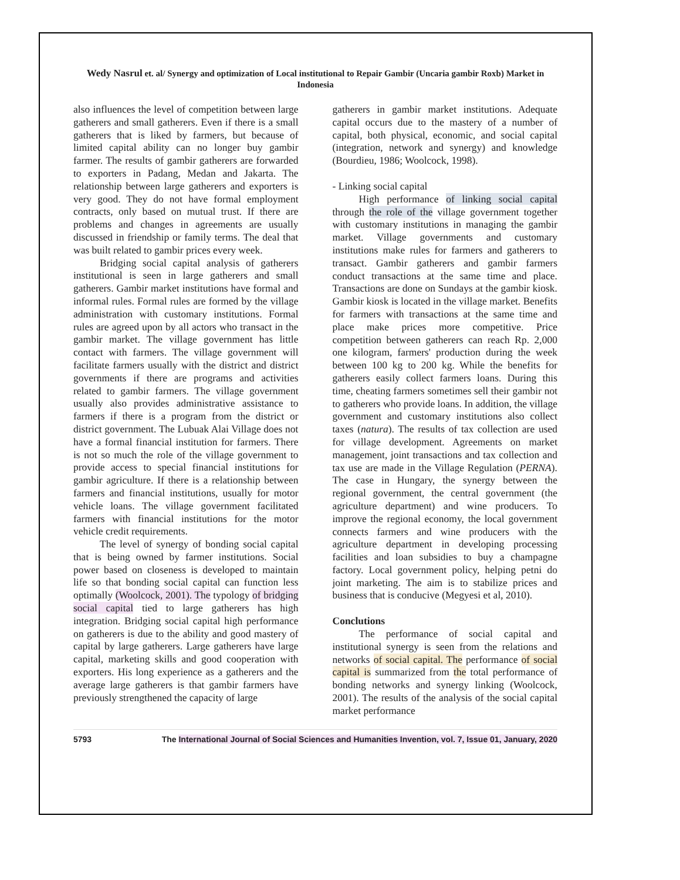Wedy Nasrul et. al/ Synergy and optimization of Local institutional to Repair Gambir (Uncaria gambir Roxb) Market in Indonesia
also influences the level of competition between large gatherers and small gatherers. Even if there is a small gatherers that is liked by farmers, but because of limited capital ability can no longer buy gambir farmer. The results of gambir gatherers are forwarded to exporters in Padang, Medan and Jakarta. The relationship between large gatherers and exporters is very good. They do not have formal employment contracts, only based on mutual trust. If there are problems and changes in agreements are usually discussed in friendship or family terms. The deal that was built related to gambir prices every week.
Bridging social capital analysis of gatherers institutional is seen in large gatherers and small gatherers. Gambir market institutions have formal and informal rules. Formal rules are formed by the village administration with customary institutions. Formal rules are agreed upon by all actors who transact in the gambir market. The village government has little contact with farmers. The village government will facilitate farmers usually with the district and district governments if there are programs and activities related to gambir farmers. The village government usually also provides administrative assistance to farmers if there is a program from the district or district government. The Lubuak Alai Village does not have a formal financial institution for farmers. There is not so much the role of the village government to provide access to special financial institutions for gambir agriculture. If there is a relationship between farmers and financial institutions, usually for motor vehicle loans. The village government facilitated farmers with financial institutions for the motor vehicle credit requirements.
The level of synergy of bonding social capital that is being owned by farmer institutions. Social power based on closeness is developed to maintain life so that bonding social capital can function less optimally (Woolcock, 2001). The typology of bridging social capital tied to large gatherers has high integration. Bridging social capital high performance on gatherers is due to the ability and good mastery of capital by large gatherers. Large gatherers have large capital, marketing skills and good cooperation with exporters. His long experience as a gatherers and the average large gatherers is that gambir farmers have previously strengthened the capacity of large
gatherers in gambir market institutions. Adequate capital occurs due to the mastery of a number of capital, both physical, economic, and social capital (integration, network and synergy) and knowledge (Bourdieu, 1986; Woolcock, 1998).
- Linking social capital
High performance of linking social capital through the role of the village government together with customary institutions in managing the gambir market. Village governments and customary institutions make rules for farmers and gatherers to transact. Gambir gatherers and gambir farmers conduct transactions at the same time and place. Transactions are done on Sundays at the gambir kiosk. Gambir kiosk is located in the village market. Benefits for farmers with transactions at the same time and place make prices more competitive. Price competition between gatherers can reach Rp. 2,000 one kilogram, farmers' production during the week between 100 kg to 200 kg. While the benefits for gatherers easily collect farmers loans. During this time, cheating farmers sometimes sell their gambir not to gatherers who provide loans. In addition, the village government and customary institutions also collect taxes (natura). The results of tax collection are used for village development. Agreements on market management, joint transactions and tax collection and tax use are made in the Village Regulation (PERNA). The case in Hungary, the synergy between the regional government, the central government (the agriculture department) and wine producers. To improve the regional economy, the local government connects farmers and wine producers with the agriculture department in developing processing facilities and loan subsidies to buy a champagne factory. Local government policy, helping petni do joint marketing. The aim is to stabilize prices and business that is conducive (Megyesi et al, 2010).
Conclutions
The performance of social capital and institutional synergy is seen from the relations and networks of social capital. The performance of social capital is summarized from the total performance of bonding networks and synergy linking (Woolcock, 2001). The results of the analysis of the social capital market performance
5793 The International Journal of Social Sciences and Humanities Invention, vol. 7, Issue 01, January, 2020